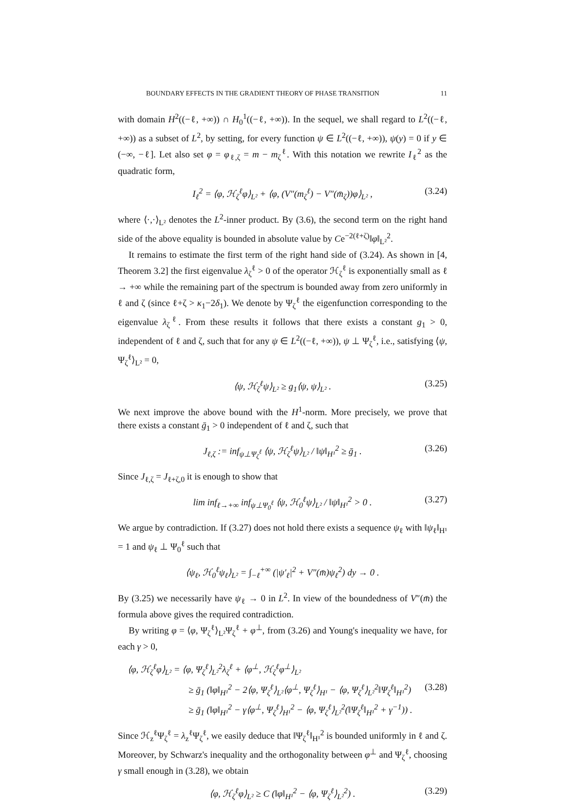BOUNDARY EFFECTS IN THE GRADIENT THEORY OF PHASE TRANSITION 11
with domain H<sup>2</sup>((−ℓ, +∞)) ∩ H<sub>0</sub><sup>1</sup>((−ℓ, +∞)). In the sequel, we shall regard to L<sup>2</sup>((−ℓ, +∞)) as a subset of L<sup>2</sup>, by setting, for every function ψ ∈ L<sup>2</sup>((−ℓ, +∞)), ψ(y) = 0 if y ∈ (−∞, −ℓ]. Let also set φ = φ<sub>ℓ,ζ</sub> = m − m<sub>ζ</sub><sup>ℓ</sup>. With this notation we rewrite I<sub>ℓ</sub><sup>2</sup> as the quadratic form,
I<sub>ℓ</sub><sup>2</sup> = ⟨φ, ℋ<sub>ζ</sub><sup>ℓ</sup>φ⟩<sub>L²</sub> + ⟨φ, (V″(m<sub>ζ</sub><sup>ℓ</sup>) − V″(m̄<sub>ζ</sub>))φ⟩<sub>L²</sub> , (3.24)
where ⟨·,·⟩<sub>L²</sub> denotes the L<sup>2</sup>-inner product. By (3.6), the second term on the right hand side of the above equality is bounded in absolute value by Ce<sup>−2(ℓ+ζ)</sup>‖φ‖<sub>L²</sub><sup>2</sup>.
It remains to estimate the first term of the right hand side of (3.24). As shown in [4, Theorem 3.2] the first eigenvalue λ<sub>ζ</sub><sup>ℓ</sup> > 0 of the operator ℋ<sub>ζ</sub><sup>ℓ</sup> is exponentially small as ℓ → +∞ while the remaining part of the spectrum is bounded away from zero uniformly in ℓ and ζ (since ℓ+ζ > κ<sub>1</sub>−2δ<sub>1</sub>). We denote by Ψ<sub>ζ</sub><sup>ℓ</sup> the eigenfunction corresponding to the eigenvalue λ<sub>ζ</sub><sup>ℓ</sup>. From these results it follows that there exists a constant g<sub>1</sub> > 0, independent of ℓ and ζ, such that for any ψ ∈ L<sup>2</sup>((−ℓ, +∞)), ψ ⊥ Ψ<sub>ζ</sub><sup>ℓ</sup>, i.e., satisfying ⟨ψ, Ψ<sub>ζ</sub><sup>ℓ</sup>⟩<sub>L²</sub> = 0,
⟨ψ, ℋ<sub>ζ</sub><sup>ℓ</sup>ψ⟩<sub>L²</sub> ≥ g<sub>1</sub>⟨ψ, ψ⟩<sub>L²</sub> . (3.25)
We next improve the above bound with the H<sup>1</sup>-norm. More precisely, we prove that there exists a constant ḡ<sub>1</sub> > 0 independent of ℓ and ζ, such that
J<sub>ℓ,ζ</sub> := inf<sub>ψ⊥Ψ<sub>ζ</sub><sup>ℓ</sup></sub> ⟨ψ, ℋ<sub>ζ</sub><sup>ℓ</sup>ψ⟩<sub>L²</sub> / ‖ψ‖<sub>H¹</sub><sup>2</sup> ≥ ḡ<sub>1</sub> . (3.26)
Since J<sub>ℓ,ζ</sub> = J<sub>ℓ+ζ,0</sub> it is enough to show that
lim inf<sub>ℓ→+∞</sub> inf<sub>ψ⊥Ψ<sub>0</sub><sup>ℓ</sup></sub> ⟨ψ, ℋ<sub>0</sub><sup>ℓ</sup>ψ⟩<sub>L²</sub> / ‖ψ‖<sub>H¹</sub><sup>2</sup> > 0 . (3.27)
We argue by contradiction. If (3.27) does not hold there exists a sequence ψ<sub>ℓ</sub> with ‖ψ<sub>ℓ</sub>‖<sub>H¹</sub> = 1 and ψ<sub>ℓ</sub> ⊥ Ψ<sub>0</sub><sup>ℓ</sup> such that
⟨ψ<sub>ℓ</sub>, ℋ<sub>0</sub><sup>ℓ</sup>ψ<sub>ℓ</sub>⟩<sub>L²</sub> = ∫<sub>−ℓ</sub><sup>+∞</sup> (|ψ′<sub>ℓ</sub>|<sup>2</sup> + V″(m̄)ψ<sub>ℓ</sub><sup>2</sup>) dy → 0 .
By (3.25) we necessarily have ψ<sub>ℓ</sub> → 0 in L<sup>2</sup>. In view of the boundedness of V″(m̄) the formula above gives the required contradiction.
By writing φ = ⟨φ, Ψ<sub>ζ</sub><sup>ℓ</sup>⟩<sub>L²</sub>Ψ<sub>ζ</sub><sup>ℓ</sup> + φ<sup>⊥</sup>, from (3.26) and Young's inequality we have, for each γ > 0,
⟨φ, ℋ<sub>ζ</sub><sup>ℓ</sup>φ⟩<sub>L²</sub> = ⟨φ, Ψ<sub>ζ</sub><sup>ℓ</sup>⟩<sub>L²</sub><sup>2</sup>λ<sub>ζ</sub><sup>ℓ</sup> + ⟨φ<sup>⊥</sup>, ℋ<sub>ζ</sub><sup>ℓ</sup>φ<sup>⊥</sup>⟩<sub>L²</sub>
≥ ḡ<sub>1</sub> (‖φ‖<sub>H¹</sub><sup>2</sup> − 2⟨φ, Ψ<sub>ζ</sub><sup>ℓ</sup>⟩<sub>L²</sub>⟨φ<sup>⊥</sup>, Ψ<sub>ζ</sub><sup>ℓ</sup>⟩<sub>H¹</sub> − ⟨φ, Ψ<sub>ζ</sub><sup>ℓ</sup>⟩<sub>L²</sub><sup>2</sup>‖Ψ<sub>ζ</sub><sup>ℓ</sup>‖<sub>H¹</sub><sup>2</sup>) (3.28)
≥ ḡ<sub>1</sub> (‖φ‖<sub>H¹</sub><sup>2</sup> − γ⟨φ<sup>⊥</sup>, Ψ<sub>ζ</sub><sup>ℓ</sup>⟩<sub>H¹</sub><sup>2</sup> − ⟨φ, Ψ<sub>ζ</sub><sup>ℓ</sup>⟩<sub>L²</sub><sup>2</sup>(‖Ψ<sub>ζ</sub><sup>ℓ</sup>‖<sub>H¹</sub><sup>2</sup> + γ<sup>−1</sup>)) .
Since ℋ<sub>z</sub><sup>ℓ</sup>Ψ<sub>ζ</sub><sup>ℓ</sup> = λ<sub>z</sub><sup>ℓ</sup>Ψ<sub>ζ</sub><sup>ℓ</sup>, we easily deduce that ‖Ψ<sub>ζ</sub><sup>ℓ</sup>‖<sub>H¹</sub><sup>2</sup> is bounded uniformly in ℓ and ζ. Moreover, by Schwarz's inequality and the orthogonality between φ<sup>⊥</sup> and Ψ<sub>ζ</sub><sup>ℓ</sup>, choosing γ small enough in (3.28), we obtain
⟨φ, ℋ<sub>ζ</sub><sup>ℓ</sup>φ⟩<sub>L²</sub> ≥ C (‖φ‖<sub>H¹</sub><sup>2</sup> − ⟨φ, Ψ<sub>ζ</sub><sup>ℓ</sup>⟩<sub>L²</sub><sup>2</sup>) . (3.29)